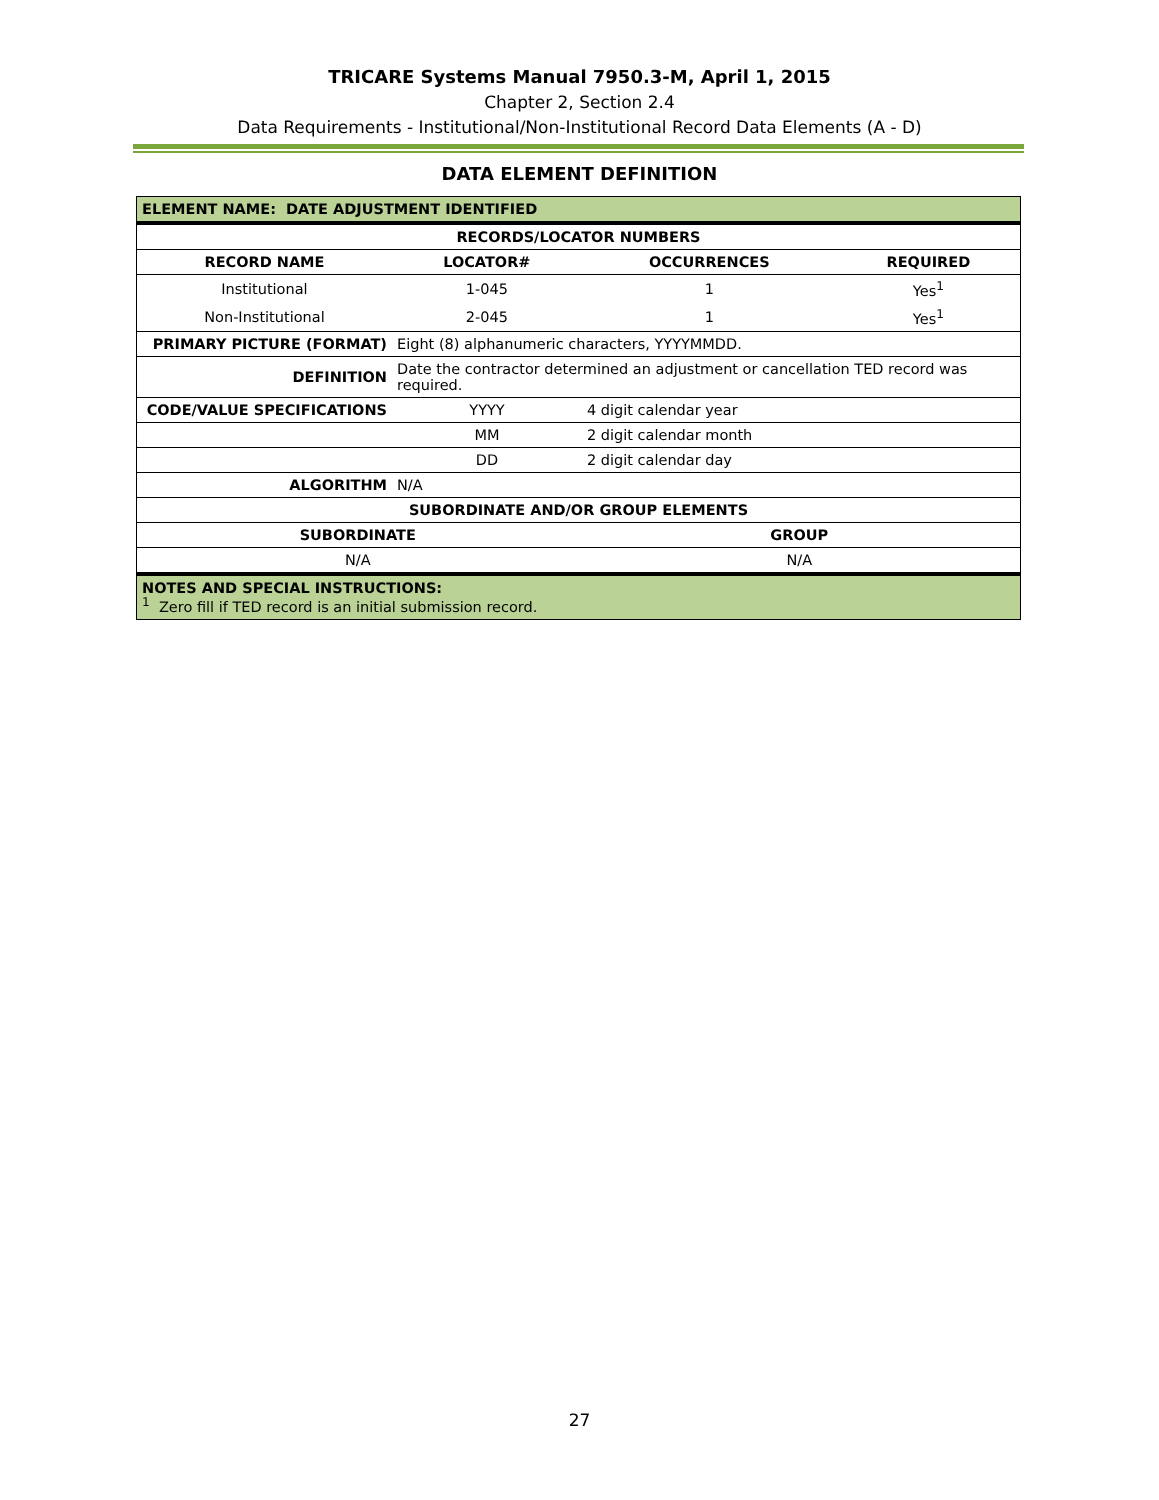TRICARE Systems Manual 7950.3-M, April 1, 2015
Chapter 2, Section 2.4
Data Requirements - Institutional/Non-Institutional Record Data Elements (A - D)
DATA ELEMENT DEFINITION
| ELEMENT NAME: DATE ADJUSTMENT IDENTIFIED | | | |
| RECORDS/LOCATOR NUMBERS | | | |
| RECORD NAME | LOCATOR# | OCCURRENCES | REQUIRED |
| Institutional | 1-045 | 1 | Yes<sup>1</sup> |
| Non-Institutional | 2-045 | 1 | Yes<sup>1</sup> |
| PRIMARY PICTURE (FORMAT) | Eight (8) alphanumeric characters, YYYYMMDD. | |
| DEFINITION | Date the contractor determined an adjustment or cancellation TED record was required. | |
| CODE/VALUE SPECIFICATIONS | YYYY | 4 digit calendar year |
| | MM | 2 digit calendar month |
| | DD | 2 digit calendar day |
| ALGORITHM | N/A | |
| SUBORDINATE AND/OR GROUP ELEMENTS | | |
| SUBORDINATE | GROUP |
| --- | --- |
| N/A | N/A |
| NOTES AND SPECIAL INSTRUCTIONS: <sup>1</sup> Zero fill if TED record is an initial submission record. | |
27